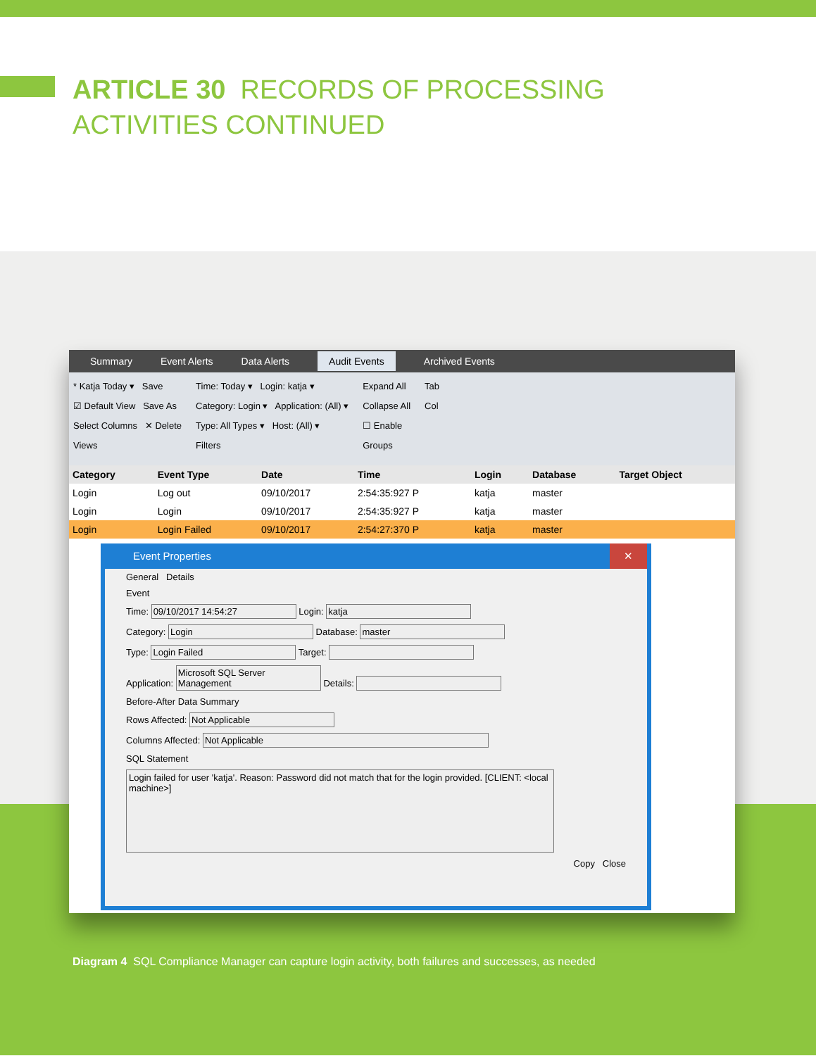ARTICLE 30 RECORDS OF PROCESSING
ACTIVITIES CONTINUED
Summary Event Alerts Data Alerts Audit Events Archived Events
* Katja Today ▾ Save
☑ Default View Save As
Select Columns ✕ Delete
Views
Time: Today ▾ Login: katja ▾
Category: Login ▾ Application: (All) ▾
Type: All Types ▾ Host: (All) ▾
Filters
Expand All
Collapse All
☐ Enable
Groups
Tab
Col
| Category | Event Type | Date | Time | Login | Database | Target Object |
| --- | --- | --- | --- | --- | --- | --- |
| Login | Log out | 09/10/2017 | 2:54:35:927 P | katja | master | |
| Login | Login | 09/10/2017 | 2:54:35:927 P | katja | master | |
| Login | Login Failed | 09/10/2017 | 2:54:27:370 P | katja | master | |
Event Properties ✕
General Details
Event
Time: 09/10/2017 14:54:27 Login: katja
Category: Login Database: master
Type: Login Failed Target:
Application: Microsoft SQL Server Management Details:
Before-After Data Summary
Rows Affected: Not Applicable
Columns Affected: Not Applicable
SQL Statement
Login failed for user 'katja'. Reason: Password did not match that for the login provided. [CLIENT: <local machine>]
Copy Close
Diagram 4 SQL Compliance Manager can capture login activity, both failures and successes, as needed